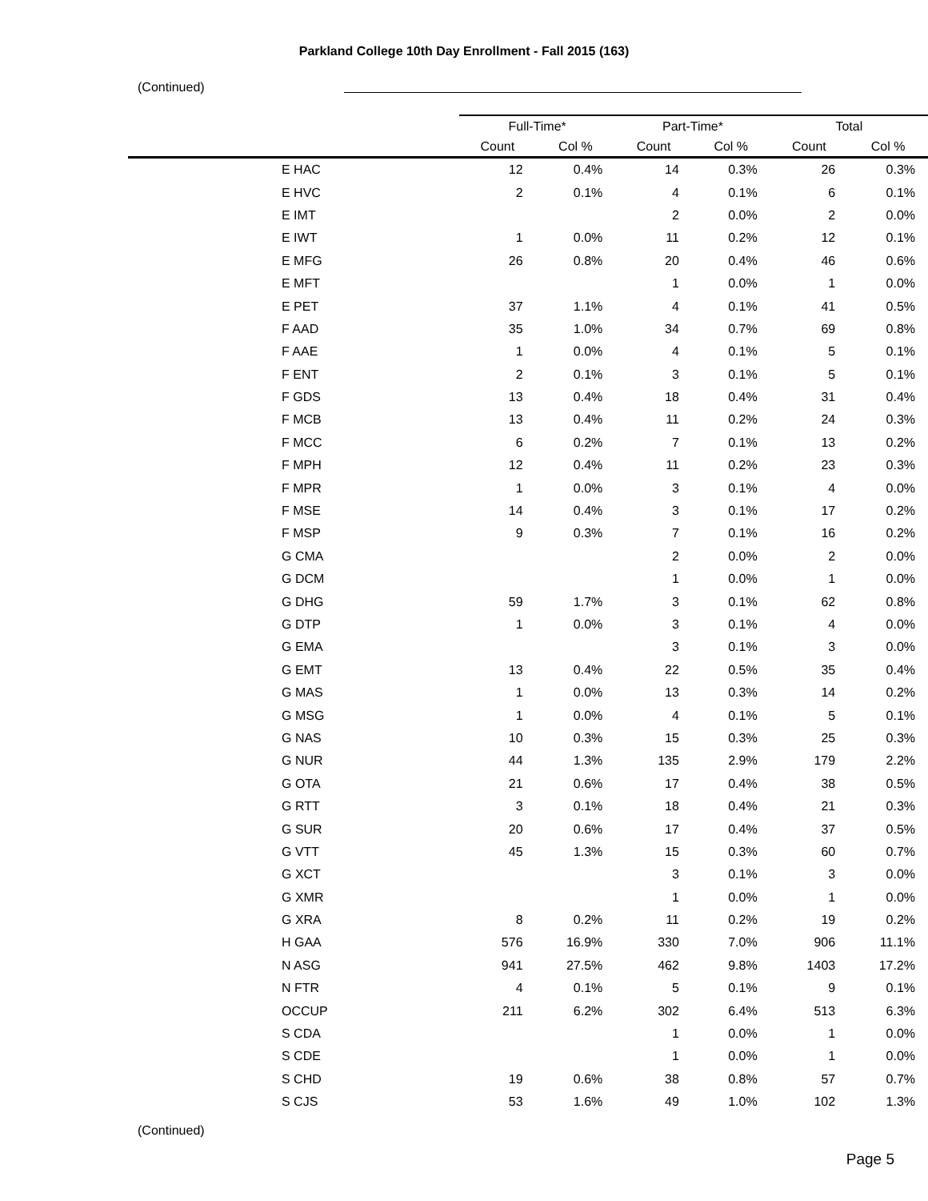Parkland College 10th Day Enrollment - Fall 2015 (163)
(Continued)
| | Full-Time* | | Part-Time* | | Total | |
| --- | --- | --- | --- | --- | --- | --- |
| | Count | Col % | Count | Col % | Count | Col % |
| E HAC | 12 | 0.4% | 14 | 0.3% | 26 | 0.3% |
| E HVC | 2 | 0.1% | 4 | 0.1% | 6 | 0.1% |
| E IMT | | | 2 | 0.0% | 2 | 0.0% |
| E IWT | 1 | 0.0% | 11 | 0.2% | 12 | 0.1% |
| E MFG | 26 | 0.8% | 20 | 0.4% | 46 | 0.6% |
| E MFT | | | 1 | 0.0% | 1 | 0.0% |
| E PET | 37 | 1.1% | 4 | 0.1% | 41 | 0.5% |
| F AAD | 35 | 1.0% | 34 | 0.7% | 69 | 0.8% |
| F AAE | 1 | 0.0% | 4 | 0.1% | 5 | 0.1% |
| F ENT | 2 | 0.1% | 3 | 0.1% | 5 | 0.1% |
| F GDS | 13 | 0.4% | 18 | 0.4% | 31 | 0.4% |
| F MCB | 13 | 0.4% | 11 | 0.2% | 24 | 0.3% |
| F MCC | 6 | 0.2% | 7 | 0.1% | 13 | 0.2% |
| F MPH | 12 | 0.4% | 11 | 0.2% | 23 | 0.3% |
| F MPR | 1 | 0.0% | 3 | 0.1% | 4 | 0.0% |
| F MSE | 14 | 0.4% | 3 | 0.1% | 17 | 0.2% |
| F MSP | 9 | 0.3% | 7 | 0.1% | 16 | 0.2% |
| G CMA | | | 2 | 0.0% | 2 | 0.0% |
| G DCM | | | 1 | 0.0% | 1 | 0.0% |
| G DHG | 59 | 1.7% | 3 | 0.1% | 62 | 0.8% |
| G DTP | 1 | 0.0% | 3 | 0.1% | 4 | 0.0% |
| G EMA | | | 3 | 0.1% | 3 | 0.0% |
| G EMT | 13 | 0.4% | 22 | 0.5% | 35 | 0.4% |
| G MAS | 1 | 0.0% | 13 | 0.3% | 14 | 0.2% |
| G MSG | 1 | 0.0% | 4 | 0.1% | 5 | 0.1% |
| G NAS | 10 | 0.3% | 15 | 0.3% | 25 | 0.3% |
| G NUR | 44 | 1.3% | 135 | 2.9% | 179 | 2.2% |
| G OTA | 21 | 0.6% | 17 | 0.4% | 38 | 0.5% |
| G RTT | 3 | 0.1% | 18 | 0.4% | 21 | 0.3% |
| G SUR | 20 | 0.6% | 17 | 0.4% | 37 | 0.5% |
| G VTT | 45 | 1.3% | 15 | 0.3% | 60 | 0.7% |
| G XCT | | | 3 | 0.1% | 3 | 0.0% |
| G XMR | | | 1 | 0.0% | 1 | 0.0% |
| G XRA | 8 | 0.2% | 11 | 0.2% | 19 | 0.2% |
| H GAA | 576 | 16.9% | 330 | 7.0% | 906 | 11.1% |
| N ASG | 941 | 27.5% | 462 | 9.8% | 1403 | 17.2% |
| N FTR | 4 | 0.1% | 5 | 0.1% | 9 | 0.1% |
| OCCUP | 211 | 6.2% | 302 | 6.4% | 513 | 6.3% |
| S CDA | | | 1 | 0.0% | 1 | 0.0% |
| S CDE | | | 1 | 0.0% | 1 | 0.0% |
| S CHD | 19 | 0.6% | 38 | 0.8% | 57 | 0.7% |
| S CJS | 53 | 1.6% | 49 | 1.0% | 102 | 1.3% |
(Continued)
Page 5